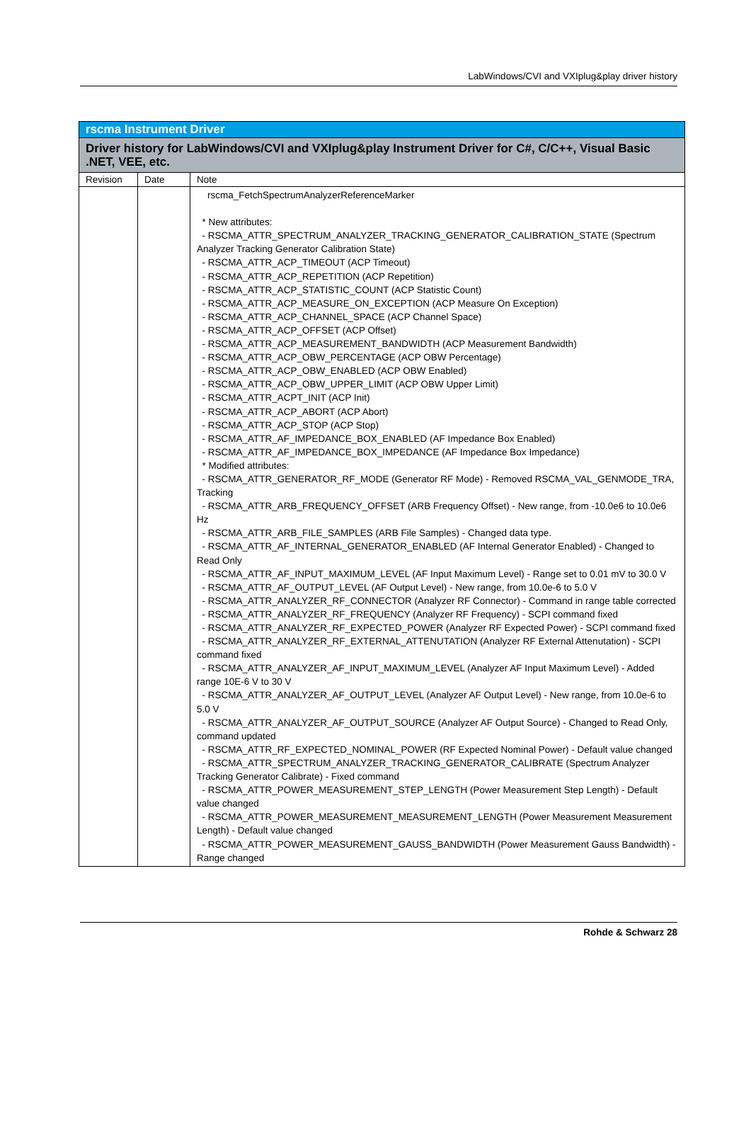LabWindows/CVI and VXIplug&play driver history
| rscma Instrument Driver | | |
| --- | --- | --- |
| Driver history for LabWindows/CVI and VXIplug&play Instrument Driver for C#, C/C++, Visual Basic .NET, VEE, etc. | | |
| Revision | Date | Note |
| | | rscma_FetchSpectrumAnalyzerReferenceMarker * New attributes: - RSCMA_ATTR_SPECTRUM_ANALYZER_TRACKING_GENERATOR_CALIBRATION_STATE (Spectrum Analyzer Tracking Generator Calibration State) - RSCMA_ATTR_ACP_TIMEOUT (ACP Timeout) - RSCMA_ATTR_ACP_REPETITION (ACP Repetition) - RSCMA_ATTR_ACP_STATISTIC_COUNT (ACP Statistic Count) - RSCMA_ATTR_ACP_MEASURE_ON_EXCEPTION (ACP Measure On Exception) - RSCMA_ATTR_ACP_CHANNEL_SPACE (ACP Channel Space) - RSCMA_ATTR_ACP_OFFSET (ACP Offset) - RSCMA_ATTR_ACP_MEASUREMENT_BANDWIDTH (ACP Measurement Bandwidth) - RSCMA_ATTR_ACP_OBW_PERCENTAGE (ACP OBW Percentage) - RSCMA_ATTR_ACP_OBW_ENABLED (ACP OBW Enabled) - RSCMA_ATTR_ACP_OBW_UPPER_LIMIT (ACP OBW Upper Limit) - RSCMA_ATTR_ACPT_INIT (ACP Init) - RSCMA_ATTR_ACP_ABORT (ACP Abort) - RSCMA_ATTR_ACP_STOP (ACP Stop) - RSCMA_ATTR_AF_IMPEDANCE_BOX_ENABLED (AF Impedance Box Enabled) - RSCMA_ATTR_AF_IMPEDANCE_BOX_IMPEDANCE (AF Impedance Box Impedance) * Modified attributes: - RSCMA_ATTR_GENERATOR_RF_MODE (Generator RF Mode) - Removed RSCMA_VAL_GENMODE_TRA, Tracking - RSCMA_ATTR_ARB_FREQUENCY_OFFSET (ARB Frequency Offset) - New range, from -10.0e6 to 10.0e6 Hz - RSCMA_ATTR_ARB_FILE_SAMPLES (ARB File Samples) - Changed data type. - RSCMA_ATTR_AF_INTERNAL_GENERATOR_ENABLED (AF Internal Generator Enabled) - Changed to Read Only - RSCMA_ATTR_AF_INPUT_MAXIMUM_LEVEL (AF Input Maximum Level) - Range set to 0.01 mV to 30.0 V - RSCMA_ATTR_AF_OUTPUT_LEVEL (AF Output Level) - New range, from 10.0e-6 to 5.0 V - RSCMA_ATTR_ANALYZER_RF_CONNECTOR (Analyzer RF Connector) - Command in range table corrected - RSCMA_ATTR_ANALYZER_RF_FREQUENCY (Analyzer RF Frequency) - SCPI command fixed - RSCMA_ATTR_ANALYZER_RF_EXPECTED_POWER (Analyzer RF Expected Power) - SCPI command fixed - RSCMA_ATTR_ANALYZER_RF_EXTERNAL_ATTENUTATION (Analyzer RF External Attenutation) - SCPI command fixed - RSCMA_ATTR_ANALYZER_AF_INPUT_MAXIMUM_LEVEL (Analyzer AF Input Maximum Level) - Added range 10E-6 V to 30 V - RSCMA_ATTR_ANALYZER_AF_OUTPUT_LEVEL (Analyzer AF Output Level) - New range, from 10.0e-6 to 5.0 V - RSCMA_ATTR_ANALYZER_AF_OUTPUT_SOURCE (Analyzer AF Output Source) - Changed to Read Only, command updated - RSCMA_ATTR_RF_EXPECTED_NOMINAL_POWER (RF Expected Nominal Power) - Default value changed - RSCMA_ATTR_SPECTRUM_ANALYZER_TRACKING_GENERATOR_CALIBRATE (Spectrum Analyzer Tracking Generator Calibrate) - Fixed command - RSCMA_ATTR_POWER_MEASUREMENT_STEP_LENGTH (Power Measurement Step Length) - Default value changed - RSCMA_ATTR_POWER_MEASUREMENT_MEASUREMENT_LENGTH (Power Measurement Measurement Length) - Default value changed - RSCMA_ATTR_POWER_MEASUREMENT_GAUSS_BANDWIDTH (Power Measurement Gauss Bandwidth) - Range changed |
Rohde & Schwarz 28